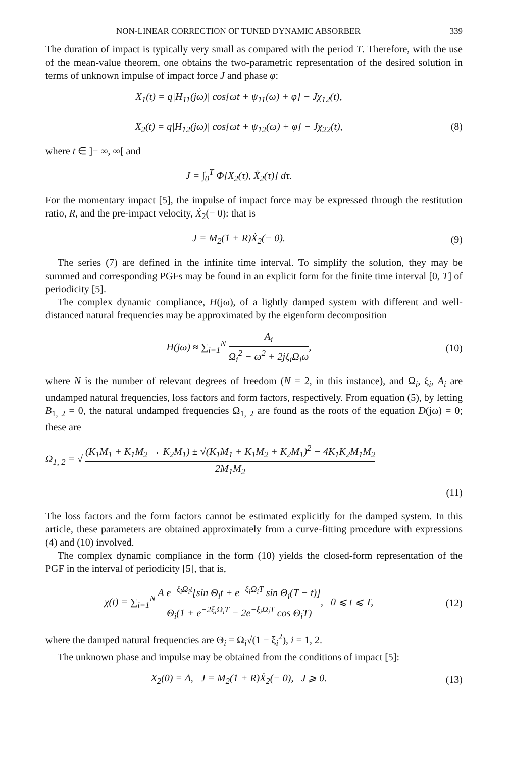NON-LINEAR CORRECTION OF TUNED DYNAMIC ABSORBER 339
The duration of impact is typically very small as compared with the period T. Therefore, with the use of the mean-value theorem, one obtains the two-parametric representation of the desired solution in terms of unknown impulse of impact force J and phase φ:
X<sub>1</sub>(t) = q|H<sub>11</sub>(jω)| cos[ωt + ψ<sub>11</sub>(ω) + φ] − Jχ<sub>12</sub>(t),
X<sub>2</sub>(t) = q|H<sub>12</sub>(jω)| cos[ωt + ψ<sub>12</sub>(ω) + φ] − Jχ<sub>22</sub>(t),
(8)
where t ∈ ]− ∞, ∞[ and
J = ∫<sub>0</sub><sup>T</sup> Φ[X<sub>2</sub>(τ), Ẋ<sub>2</sub>(τ)] dτ.
For the momentary impact [5], the impulse of impact force may be expressed through the restitution ratio, R, and the pre-impact velocity, Ẋ<sub>2</sub>(− 0): that is
J = M<sub>2</sub>(1 + R)Ẋ<sub>2</sub>(− 0). (9)
The series (7) are defined in the infinite time interval. To simplify the solution, they may be summed and corresponding PGFs may be found in an explicit form for the finite time interval [0, T] of periodicity [5].
The complex dynamic compliance, H(jω), of a lightly damped system with different and well-distanced natural frequencies may be approximated by the eigenform decomposition
H(jω) ≈ ∑<sub>i=1</sub><sup>N</sup> A<sub>i</sub> Ω<sub>i</sub><sup>2</sup> − ω<sup>2</sup> + 2jξ<sub>i</sub>Ω<sub>i</sub>ω,
(10)
where N is the number of relevant degrees of freedom (N = 2, in this instance), and Ω<sub>i</sub>, ξ<sub>i</sub>, A<sub>i</sub> are undamped natural frequencies, loss factors and form factors, respectively. From equation (5), by letting B<sub>1, 2</sub> = 0, the natural undamped frequencies Ω<sub>1, 2</sub> are found as the roots of the equation D(jω) = 0; these are
Ω<sub>1, 2</sub> = √ (K<sub>1</sub>M<sub>1</sub> + K<sub>1</sub>M<sub>2</sub> → K<sub>2</sub>M<sub>1</sub>) ± √(K<sub>1</sub>M<sub>1</sub> + K<sub>1</sub>M<sub>2</sub> + K<sub>2</sub>M<sub>1</sub>)<sup>2</sup> − 4K<sub>1</sub>K<sub>2</sub>M<sub>1</sub>M<sub>2</sub> 2M<sub>1</sub>M<sub>2</sub>
(11)
The loss factors and the form factors cannot be estimated explicitly for the damped system. In this article, these parameters are obtained approximately from a curve-fitting procedure with expressions (4) and (10) involved.
The complex dynamic compliance in the form (10) yields the closed-form representation of the PGF in the interval of periodicity [5], that is,
χ(t) = ∑<sub>i=1</sub><sup>N</sup> A e<sup>−ξ<sub>i</sub>Ω<sub>i</sub>t</sup>[sin Θ<sub>i</sub>t + e<sup>−ξ<sub>i</sub>Ω<sub>i</sub>T</sup> sin Θ<sub>i</sub>(T − t)] Θ<sub>i</sub>(1 + e<sup>−2ξ<sub>i</sub>Ω<sub>i</sub>T</sup> − 2e<sup>−ξ<sub>i</sub>Ω<sub>i</sub>T</sup> cos Θ<sub>i</sub>T), 0 ⩽ t ⩽ T,
(12)
where the damped natural frequencies are Θ<sub>i</sub> = Ω<sub>i</sub>√(1 − ξ<sub>i</sub><sup>2</sup>), i = 1, 2.
The unknown phase and impulse may be obtained from the conditions of impact [5]:
X<sub>2</sub>(0) = Δ, J = M<sub>2</sub>(1 + R)Ẋ<sub>2</sub>(− 0), J ⩾ 0.
(13)